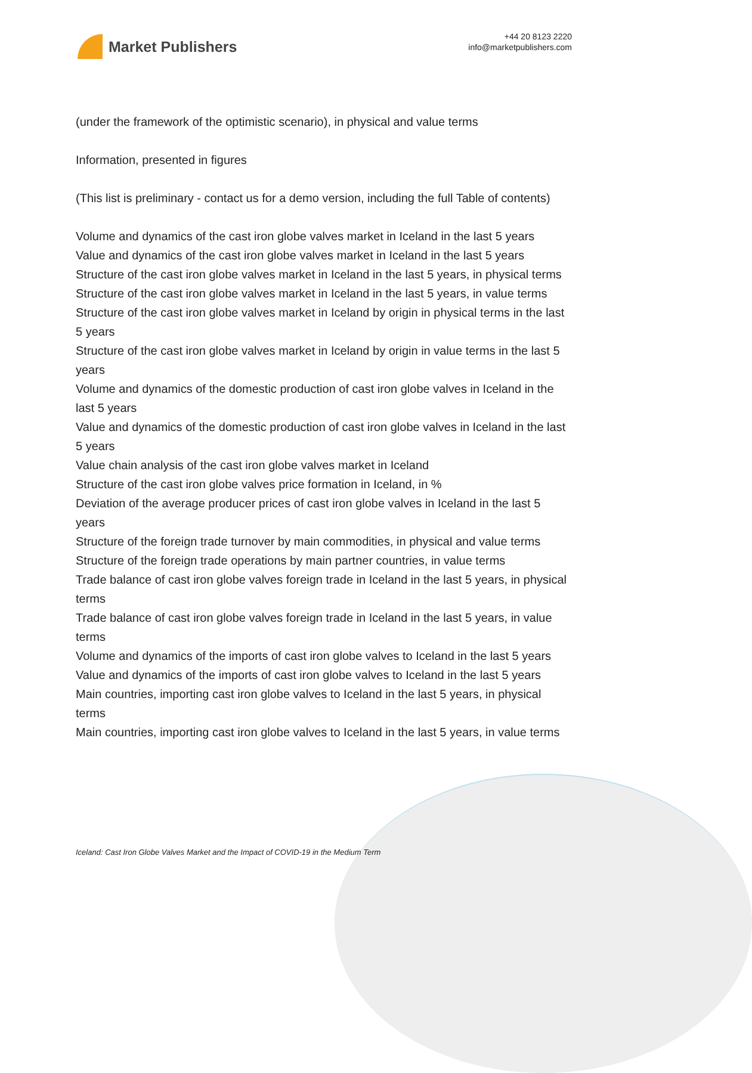Market Publishers
+44 20 8123 2220
info@marketpublishers.com
(under the framework of the optimistic scenario), in physical and value terms
Information, presented in figures
(This list is preliminary - contact us for a demo version, including the full Table of contents)
Volume and dynamics of the cast iron globe valves market in Iceland in the last 5 years
Value and dynamics of the cast iron globe valves market in Iceland in the last 5 years
Structure of the cast iron globe valves market in Iceland in the last 5 years, in physical terms
Structure of the cast iron globe valves market in Iceland in the last 5 years, in value terms
Structure of the cast iron globe valves market in Iceland by origin in physical terms in the last 5 years
Structure of the cast iron globe valves market in Iceland by origin in value terms in the last 5 years
Volume and dynamics of the domestic production of cast iron globe valves in Iceland in the last 5 years
Value and dynamics of the domestic production of cast iron globe valves in Iceland in the last 5 years
Value chain analysis of the cast iron globe valves market in Iceland
Structure of the cast iron globe valves price formation in Iceland, in %
Deviation of the average producer prices of cast iron globe valves in Iceland in the last 5 years
Structure of the foreign trade turnover by main commodities, in physical and value terms
Structure of the foreign trade operations by main partner countries, in value terms
Trade balance of cast iron globe valves foreign trade in Iceland in the last 5 years, in physical terms
Trade balance of cast iron globe valves foreign trade in Iceland in the last 5 years, in value terms
Volume and dynamics of the imports of cast iron globe valves to Iceland in the last 5 years
Value and dynamics of the imports of cast iron globe valves to Iceland in the last 5 years
Main countries, importing cast iron globe valves to Iceland in the last 5 years, in physical terms
Main countries, importing cast iron globe valves to Iceland in the last 5 years, in value terms
Iceland: Cast Iron Globe Valves Market and the Impact of COVID-19 in the Medium Term